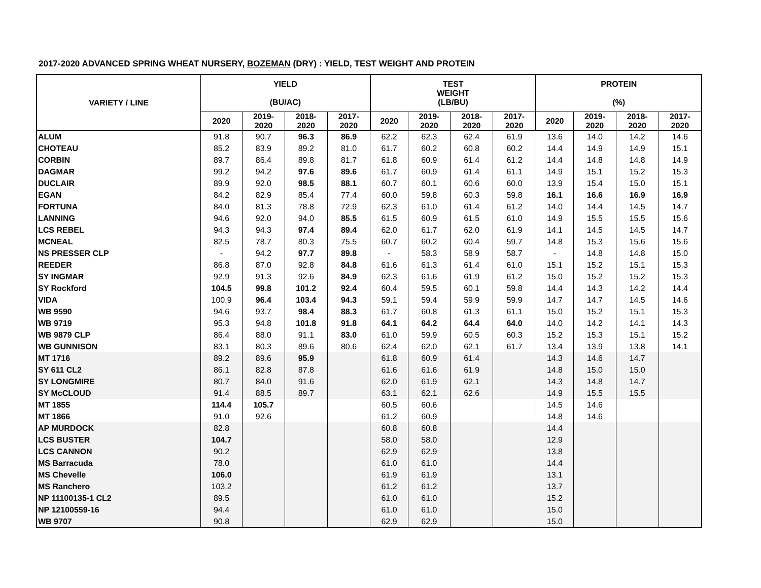2017-2020 ADVANCED SPRING WHEAT NURSERY, BOZEMAN (DRY) : YIELD, TEST WEIGHT AND PROTEIN
| VARIETY / LINE | YIELD (BU/AC) | | | | TEST WEIGHT (LB/BU) | | | | PROTEIN (%) | | | |
| --- | --- | --- | --- | --- | --- | --- | --- | --- | --- | --- | --- | --- |
| | 2020 | 2019- 2020 | 2018- 2020 | 2017- 2020 | 2020 | 2019- 2020 | 2018- 2020 | 2017- 2020 | 2020 | 2019- 2020 | 2018- 2020 | 2017- 2020 |
| ALUM | 91.8 | 90.7 | 96.3 | 86.9 | 62.2 | 62.3 | 62.4 | 61.9 | 13.6 | 14.0 | 14.2 | 14.6 |
| CHOTEAU | 85.2 | 83.9 | 89.2 | 81.0 | 61.7 | 60.2 | 60.8 | 60.2 | 14.4 | 14.9 | 14.9 | 15.1 |
| CORBIN | 89.7 | 86.4 | 89.8 | 81.7 | 61.8 | 60.9 | 61.4 | 61.2 | 14.4 | 14.8 | 14.8 | 14.9 |
| DAGMAR | 99.2 | 94.2 | 97.6 | 89.6 | 61.7 | 60.9 | 61.4 | 61.1 | 14.9 | 15.1 | 15.2 | 15.3 |
| DUCLAIR | 89.9 | 92.0 | 98.5 | 88.1 | 60.7 | 60.1 | 60.6 | 60.0 | 13.9 | 15.4 | 15.0 | 15.1 |
| EGAN | 84.2 | 82.9 | 85.4 | 77.4 | 60.0 | 59.8 | 60.3 | 59.8 | 16.1 | 16.6 | 16.9 | 16.9 |
| FORTUNA | 84.0 | 81.3 | 78.8 | 72.9 | 62.3 | 61.0 | 61.4 | 61.2 | 14.0 | 14.4 | 14.5 | 14.7 |
| LANNING | 94.6 | 92.0 | 94.0 | 85.5 | 61.5 | 60.9 | 61.5 | 61.0 | 14.9 | 15.5 | 15.5 | 15.6 |
| LCS REBEL | 94.3 | 94.3 | 97.4 | 89.4 | 62.0 | 61.7 | 62.0 | 61.9 | 14.1 | 14.5 | 14.5 | 14.7 |
| MCNEAL | 82.5 | 78.7 | 80.3 | 75.5 | 60.7 | 60.2 | 60.4 | 59.7 | 14.8 | 15.3 | 15.6 | 15.6 |
| NS PRESSER CLP | - | 94.2 | 97.7 | 89.8 | - | 58.3 | 58.9 | 58.7 | - | 14.8 | 14.8 | 15.0 |
| REEDER | 86.8 | 87.0 | 92.8 | 84.8 | 61.6 | 61.3 | 61.4 | 61.0 | 15.1 | 15.2 | 15.1 | 15.3 |
| SY INGMAR | 92.9 | 91.3 | 92.6 | 84.9 | 62.3 | 61.6 | 61.9 | 61.2 | 15.0 | 15.2 | 15.2 | 15.3 |
| SY Rockford | 104.5 | 99.8 | 101.2 | 92.4 | 60.4 | 59.5 | 60.1 | 59.8 | 14.4 | 14.3 | 14.2 | 14.4 |
| VIDA | 100.9 | 96.4 | 103.4 | 94.3 | 59.1 | 59.4 | 59.9 | 59.9 | 14.7 | 14.7 | 14.5 | 14.6 |
| WB 9590 | 94.6 | 93.7 | 98.4 | 88.3 | 61.7 | 60.8 | 61.3 | 61.1 | 15.0 | 15.2 | 15.1 | 15.3 |
| WB 9719 | 95.3 | 94.8 | 101.8 | 91.8 | 64.1 | 64.2 | 64.4 | 64.0 | 14.0 | 14.2 | 14.1 | 14.3 |
| WB 9879 CLP | 86.4 | 88.0 | 91.1 | 83.0 | 61.0 | 59.9 | 60.5 | 60.3 | 15.2 | 15.3 | 15.1 | 15.2 |
| WB GUNNISON | 83.1 | 80.3 | 89.6 | 80.6 | 62.4 | 62.0 | 62.1 | 61.7 | 13.4 | 13.9 | 13.8 | 14.1 |
| MT 1716 | 89.2 | 89.6 | 95.9 | | 61.8 | 60.9 | 61.4 | | 14.3 | 14.6 | 14.7 | |
| SY 611 CL2 | 86.1 | 82.8 | 87.8 | | 61.6 | 61.6 | 61.9 | | 14.8 | 15.0 | 15.0 | |
| SY LONGMIRE | 80.7 | 84.0 | 91.6 | | 62.0 | 61.9 | 62.1 | | 14.3 | 14.8 | 14.7 | |
| SY McCLOUD | 91.4 | 88.5 | 89.7 | | 63.1 | 62.1 | 62.6 | | 14.9 | 15.5 | 15.5 | |
| MT 1855 | 114.4 | 105.7 | | | 60.5 | 60.6 | | | 14.5 | 14.6 | | |
| MT 1866 | 91.0 | 92.6 | | | 61.2 | 60.9 | | | 14.8 | 14.6 | | |
| AP MURDOCK | 82.8 | | | | 60.8 | 60.8 | | | 14.4 | | | |
| LCS BUSTER | 104.7 | | | | 58.0 | 58.0 | | | 12.9 | | | |
| LCS CANNON | 90.2 | | | | 62.9 | 62.9 | | | 13.8 | | | |
| MS Barracuda | 78.0 | | | | 61.0 | 61.0 | | | 14.4 | | | |
| MS Chevelle | 106.0 | | | | 61.9 | 61.9 | | | 13.1 | | | |
| MS Ranchero | 103.2 | | | | 61.2 | 61.2 | | | 13.7 | | | |
| NP 11100135-1 CL2 | 89.5 | | | | 61.0 | 61.0 | | | 15.2 | | | |
| NP 12100559-16 | 94.4 | | | | 61.0 | 61.0 | | | 15.0 | | | |
| WB 9707 | 90.8 | | | | 62.9 | 62.9 | | | 15.0 | | | |